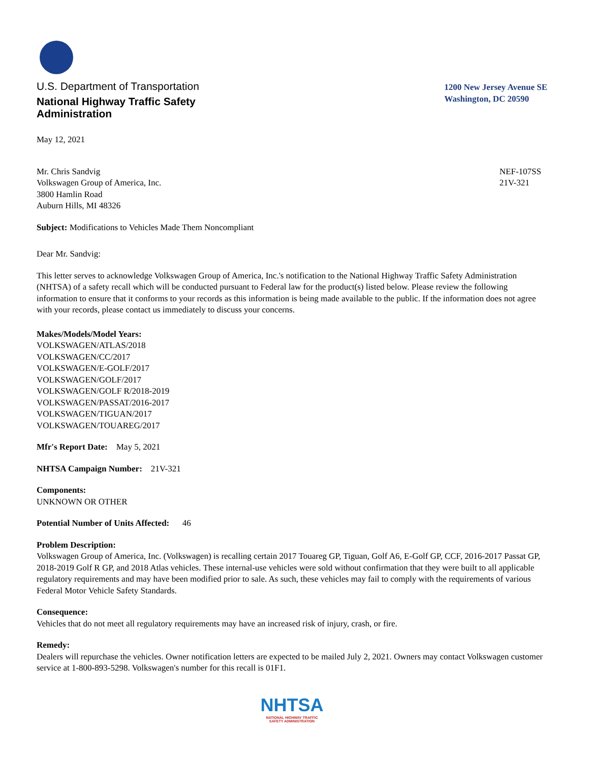U.S. Department of Transportation
National Highway Traffic Safety
Administration
1200 New Jersey Avenue SE
Washington, DC 20590
May 12, 2021
Mr. Chris Sandvig
Volkswagen Group of America, Inc.
3800 Hamlin Road
Auburn Hills, MI 48326
NEF-107SS
21V-321
Subject: Modifications to Vehicles Made Them Noncompliant
Dear Mr. Sandvig:
This letter serves to acknowledge Volkswagen Group of America, Inc.'s notification to the National Highway Traffic Safety Administration (NHTSA) of a safety recall which will be conducted pursuant to Federal law for the product(s) listed below. Please review the following information to ensure that it conforms to your records as this information is being made available to the public. If the information does not agree with your records, please contact us immediately to discuss your concerns.
Makes/Models/Model Years:
VOLKSWAGEN/ATLAS/2018
VOLKSWAGEN/CC/2017
VOLKSWAGEN/E-GOLF/2017
VOLKSWAGEN/GOLF/2017
VOLKSWAGEN/GOLF R/2018-2019
VOLKSWAGEN/PASSAT/2016-2017
VOLKSWAGEN/TIGUAN/2017
VOLKSWAGEN/TOUAREG/2017
Mfr's Report Date: May 5, 2021
NHTSA Campaign Number: 21V-321
Components:
UNKNOWN OR OTHER
Potential Number of Units Affected: 46
Problem Description:
Volkswagen Group of America, Inc. (Volkswagen) is recalling certain 2017 Touareg GP, Tiguan, Golf A6, E-Golf GP, CCF, 2016-2017 Passat GP, 2018-2019 Golf R GP, and 2018 Atlas vehicles. These internal-use vehicles were sold without confirmation that they were built to all applicable regulatory requirements and may have been modified prior to sale. As such, these vehicles may fail to comply with the requirements of various Federal Motor Vehicle Safety Standards.
Consequence:
Vehicles that do not meet all regulatory requirements may have an increased risk of injury, crash, or fire.
Remedy:
Dealers will repurchase the vehicles. Owner notification letters are expected to be mailed July 2, 2021. Owners may contact Volkswagen customer service at 1-800-893-5298. Volkswagen's number for this recall is 01F1.
NHTSA
NATIONAL HIGHWAY TRAFFIC
SAFETY ADMINISTRATION